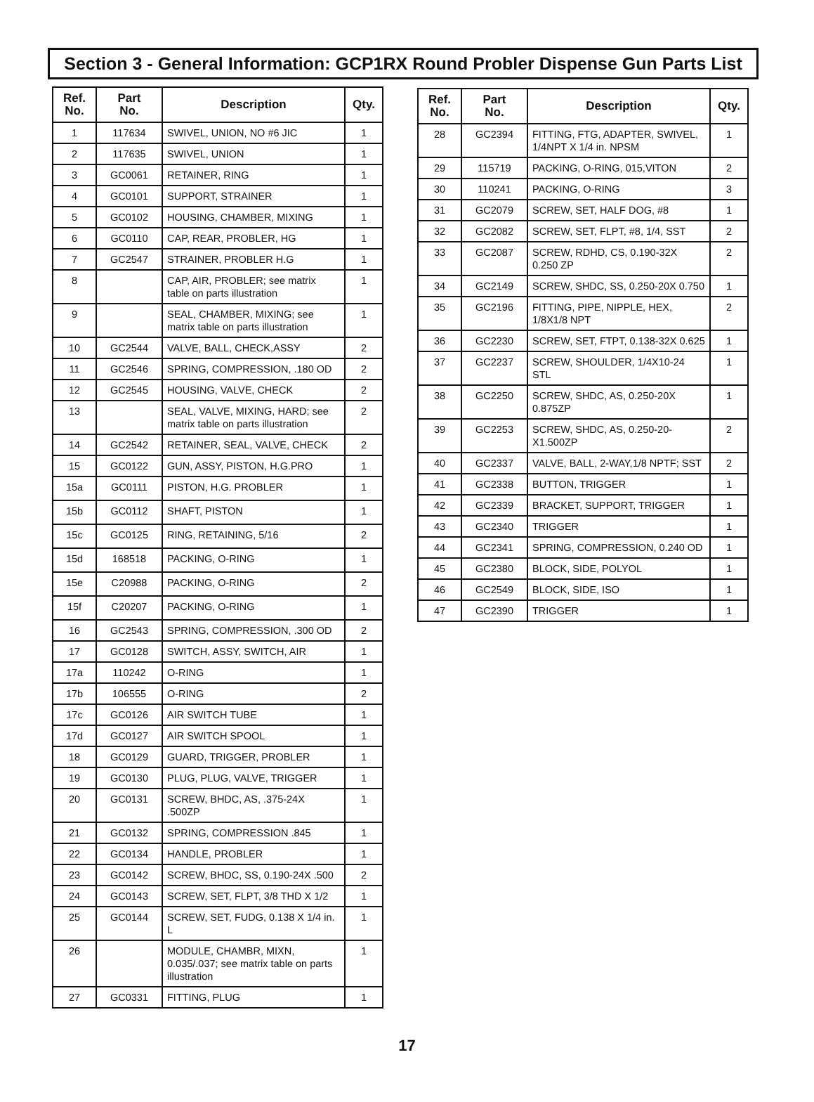Section 3 - General Information: GCP1RX Round Probler Dispense Gun Parts List
| Ref. No. | Part No. | Description | Qty. |
| --- | --- | --- | --- |
| 1 | 117634 | SWIVEL, UNION, NO #6 JIC | 1 |
| 2 | 117635 | SWIVEL, UNION | 1 |
| 3 | GC0061 | RETAINER, RING | 1 |
| 4 | GC0101 | SUPPORT, STRAINER | 1 |
| 5 | GC0102 | HOUSING, CHAMBER, MIXING | 1 |
| 6 | GC0110 | CAP, REAR, PROBLER, HG | 1 |
| 7 | GC2547 | STRAINER, PROBLER H.G | 1 |
| 8 | | CAP, AIR, PROBLER; see matrix table on parts illustration | 1 |
| 9 | | SEAL, CHAMBER, MIXING; see matrix table on parts illustration | 1 |
| 10 | GC2544 | VALVE, BALL, CHECK,ASSY | 2 |
| 11 | GC2546 | SPRING, COMPRESSION, .180 OD | 2 |
| 12 | GC2545 | HOUSING, VALVE, CHECK | 2 |
| 13 | | SEAL, VALVE, MIXING, HARD; see matrix table on parts illustration | 2 |
| 14 | GC2542 | RETAINER, SEAL, VALVE, CHECK | 2 |
| 15 | GC0122 | GUN, ASSY, PISTON, H.G.PRO | 1 |
| 15a | GC0111 | PISTON, H.G. PROBLER | 1 |
| 15b | GC0112 | SHAFT, PISTON | 1 |
| 15c | GC0125 | RING, RETAINING, 5/16 | 2 |
| 15d | 168518 | PACKING, O-RING | 1 |
| 15e | C20988 | PACKING, O-RING | 2 |
| 15f | C20207 | PACKING, O-RING | 1 |
| 16 | GC2543 | SPRING, COMPRESSION, .300 OD | 2 |
| 17 | GC0128 | SWITCH, ASSY, SWITCH, AIR | 1 |
| 17a | 110242 | O-RING | 1 |
| 17b | 106555 | O-RING | 2 |
| 17c | GC0126 | AIR SWITCH TUBE | 1 |
| 17d | GC0127 | AIR SWITCH SPOOL | 1 |
| 18 | GC0129 | GUARD, TRIGGER, PROBLER | 1 |
| 19 | GC0130 | PLUG, PLUG, VALVE, TRIGGER | 1 |
| 20 | GC0131 | SCREW, BHDC, AS, .375-24X .500ZP | 1 |
| 21 | GC0132 | SPRING, COMPRESSION .845 | 1 |
| 22 | GC0134 | HANDLE, PROBLER | 1 |
| 23 | GC0142 | SCREW, BHDC, SS, 0.190-24X .500 | 2 |
| 24 | GC0143 | SCREW, SET, FLPT, 3/8 THD X 1/2 | 1 |
| 25 | GC0144 | SCREW, SET, FUDG, 0.138 X 1/4 in. L | 1 |
| 26 | | MODULE, CHAMBR, MIXN, 0.035/.037; see matrix table on parts illustration | 1 |
| 27 | GC0331 | FITTING, PLUG | 1 |
| Ref. No. | Part No. | Description | Qty. |
| --- | --- | --- | --- |
| 28 | GC2394 | FITTING, FTG, ADAPTER, SWIVEL, 1/4NPT X 1/4 in. NPSM | 1 |
| 29 | 115719 | PACKING, O-RING, 015,VITON | 2 |
| 30 | 110241 | PACKING, O-RING | 3 |
| 31 | GC2079 | SCREW, SET, HALF DOG, #8 | 1 |
| 32 | GC2082 | SCREW, SET, FLPT, #8, 1/4, SST | 2 |
| 33 | GC2087 | SCREW, RDHD, CS, 0.190-32X 0.250 ZP | 2 |
| 34 | GC2149 | SCREW, SHDC, SS, 0.250-20X 0.750 | 1 |
| 35 | GC2196 | FITTING, PIPE, NIPPLE, HEX, 1/8X1/8 NPT | 2 |
| 36 | GC2230 | SCREW, SET, FTPT, 0.138-32X 0.625 | 1 |
| 37 | GC2237 | SCREW, SHOULDER, 1/4X10-24 STL | 1 |
| 38 | GC2250 | SCREW, SHDC, AS, 0.250-20X 0.875ZP | 1 |
| 39 | GC2253 | SCREW, SHDC, AS, 0.250-20-X1.500ZP | 2 |
| 40 | GC2337 | VALVE, BALL, 2-WAY,1/8 NPTF; SST | 2 |
| 41 | GC2338 | BUTTON, TRIGGER | 1 |
| 42 | GC2339 | BRACKET, SUPPORT, TRIGGER | 1 |
| 43 | GC2340 | TRIGGER | 1 |
| 44 | GC2341 | SPRING, COMPRESSION, 0.240 OD | 1 |
| 45 | GC2380 | BLOCK, SIDE, POLYOL | 1 |
| 46 | GC2549 | BLOCK, SIDE, ISO | 1 |
| 47 | GC2390 | TRIGGER | 1 |
17